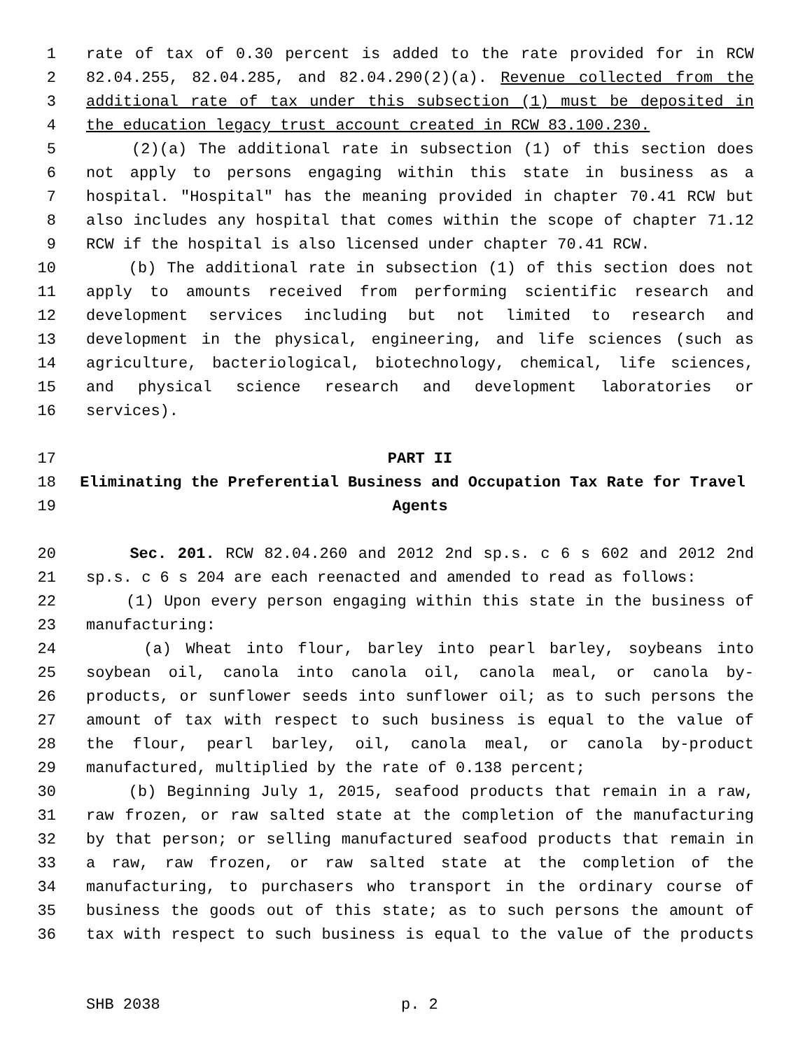1 rate of tax of 0.30 percent is added to the rate provided for in RCW
2 82.04.255, 82.04.285, and 82.04.290(2)(a). Revenue collected from the
3 additional rate of tax under this subsection (1) must be deposited in
4 the education legacy trust account created in RCW 83.100.230.
5 (2)(a) The additional rate in subsection (1) of this section does
6 not apply to persons engaging within this state in business as a
7 hospital. "Hospital" has the meaning provided in chapter 70.41 RCW but
8 also includes any hospital that comes within the scope of chapter 71.12
9 RCW if the hospital is also licensed under chapter 70.41 RCW.
10 (b) The additional rate in subsection (1) of this section does not
11 apply to amounts received from performing scientific research and
12 development services including but not limited to research and
13 development in the physical, engineering, and life sciences (such as
14 agriculture, bacteriological, biotechnology, chemical, life sciences,
15 and physical science research and development laboratories or
16 services).
17 PART II
18 Eliminating the Preferential Business and Occupation Tax Rate for Travel
19 Agents
20 Sec. 201. RCW 82.04.260 and 2012 2nd sp.s. c 6 s 602 and 2012 2nd
21 sp.s. c 6 s 204 are each reenacted and amended to read as follows:
22 (1) Upon every person engaging within this state in the business of
23 manufacturing:
24 (a) Wheat into flour, barley into pearl barley, soybeans into
25 soybean oil, canola into canola oil, canola meal, or canola by-
26 products, or sunflower seeds into sunflower oil; as to such persons the
27 amount of tax with respect to such business is equal to the value of
28 the flour, pearl barley, oil, canola meal, or canola by-product
29 manufactured, multiplied by the rate of 0.138 percent;
30 (b) Beginning July 1, 2015, seafood products that remain in a raw,
31 raw frozen, or raw salted state at the completion of the manufacturing
32 by that person; or selling manufactured seafood products that remain in
33 a raw, raw frozen, or raw salted state at the completion of the
34 manufacturing, to purchasers who transport in the ordinary course of
35 business the goods out of this state; as to such persons the amount of
36 tax with respect to such business is equal to the value of the products
SHB 2038 p. 2